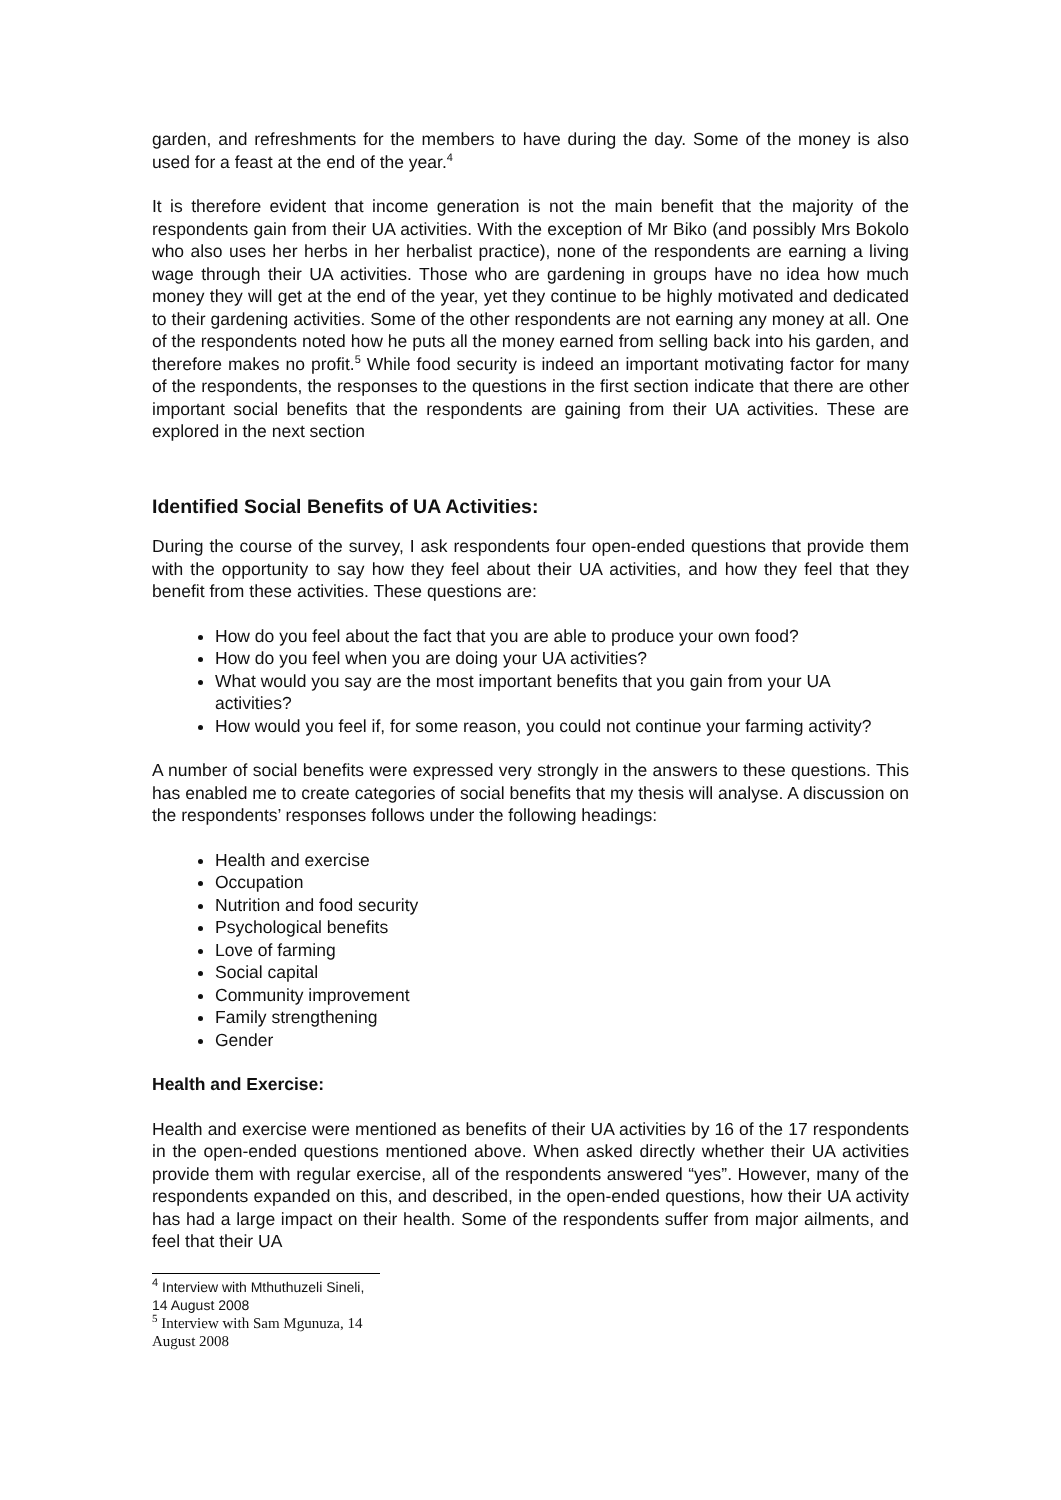garden, and refreshments for the members to have during the day. Some of the money is also used for a feast at the end of the year.<sup>4</sup>
It is therefore evident that income generation is not the main benefit that the majority of the respondents gain from their UA activities. With the exception of Mr Biko (and possibly Mrs Bokolo who also uses her herbs in her herbalist practice), none of the respondents are earning a living wage through their UA activities. Those who are gardening in groups have no idea how much money they will get at the end of the year, yet they continue to be highly motivated and dedicated to their gardening activities. Some of the other respondents are not earning any money at all. One of the respondents noted how he puts all the money earned from selling back into his garden, and therefore makes no profit.<sup>5</sup> While food security is indeed an important motivating factor for many of the respondents, the responses to the questions in the first section indicate that there are other important social benefits that the respondents are gaining from their UA activities. These are explored in the next section
Identified Social Benefits of UA Activities:
During the course of the survey, I ask respondents four open-ended questions that provide them with the opportunity to say how they feel about their UA activities, and how they feel that they benefit from these activities. These questions are:
How do you feel about the fact that you are able to produce your own food?
How do you feel when you are doing your UA activities?
What would you say are the most important benefits that you gain from your UA activities?
How would you feel if, for some reason, you could not continue your farming activity?
A number of social benefits were expressed very strongly in the answers to these questions. This has enabled me to create categories of social benefits that my thesis will analyse. A discussion on the respondents’ responses follows under the following headings:
Health and exercise
Occupation
Nutrition and food security
Psychological benefits
Love of farming
Social capital
Community improvement
Family strengthening
Gender
Health and Exercise:
Health and exercise were mentioned as benefits of their UA activities by 16 of the 17 respondents in the open-ended questions mentioned above. When asked directly whether their UA activities provide them with regular exercise, all of the respondents answered “yes”. However, many of the respondents expanded on this, and described, in the open-ended questions, how their UA activity has had a large impact on their health. Some of the respondents suffer from major ailments, and feel that their UA
<sup>4</sup> Interview with Mthuthuzeli Sineli, 14 August 2008
<sup>5</sup> Interview with Sam Mgunuza, 14 August 2008